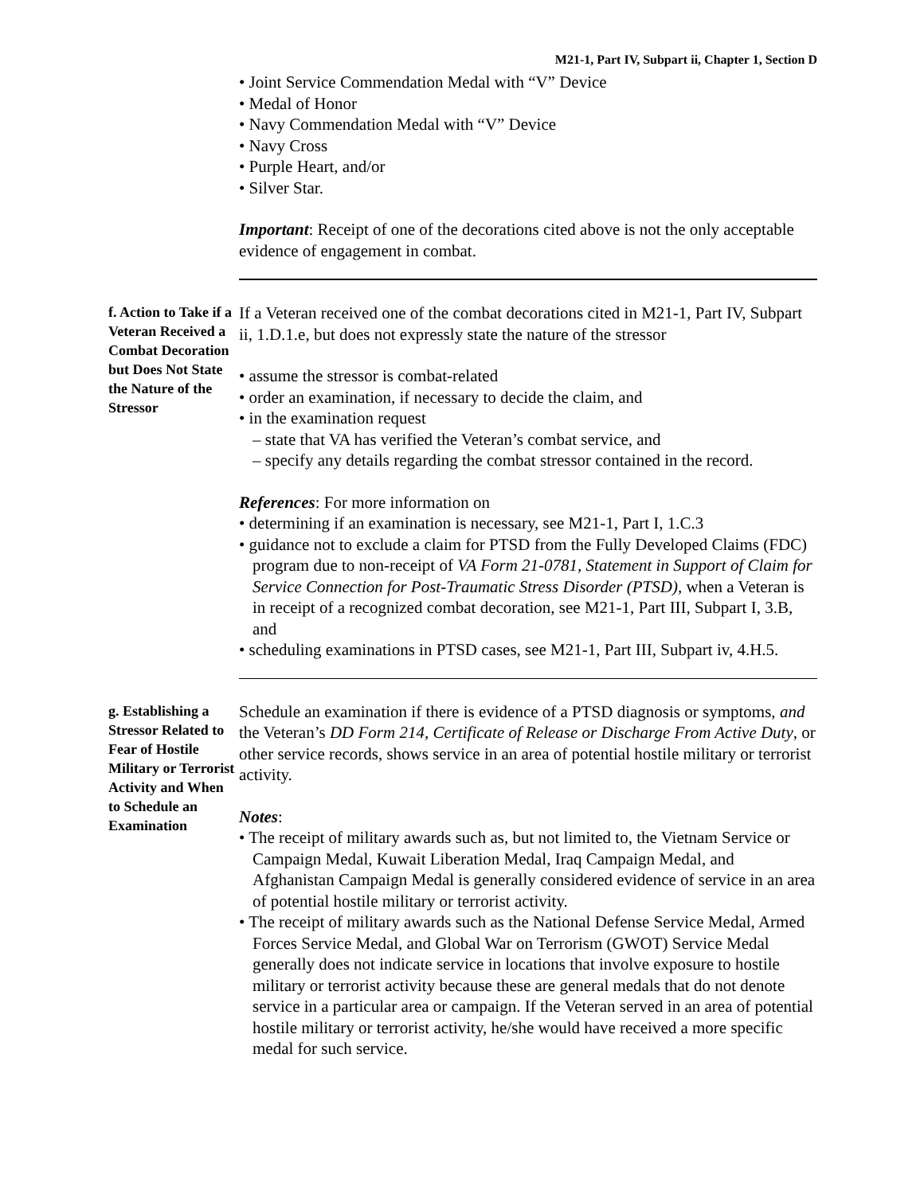M21-1, Part IV, Subpart ii, Chapter 1, Section D
• Joint Service Commendation Medal with “V” Device
• Medal of Honor
• Navy Commendation Medal with “V” Device
• Navy Cross
• Purple Heart, and/or
• Silver Star.
Important: Receipt of one of the decorations cited above is not the only acceptable evidence of engagement in combat.
f. Action to Take if a Veteran Received a Combat Decoration but Does Not State the Nature of the Stressor
If a Veteran received one of the combat decorations cited in M21-1, Part IV, Subpart ii, 1.D.1.e, but does not expressly state the nature of the stressor
• assume the stressor is combat-related
• order an examination, if necessary to decide the claim, and
• in the examination request
– state that VA has verified the Veteran’s combat service, and
– specify any details regarding the combat stressor contained in the record.
References: For more information on
• determining if an examination is necessary, see M21-1, Part I, 1.C.3
• guidance not to exclude a claim for PTSD from the Fully Developed Claims (FDC) program due to non-receipt of VA Form 21-0781, Statement in Support of Claim for Service Connection for Post-Traumatic Stress Disorder (PTSD), when a Veteran is in receipt of a recognized combat decoration, see M21-1, Part III, Subpart I, 3.B, and
• scheduling examinations in PTSD cases, see M21-1, Part III, Subpart iv, 4.H.5.
g. Establishing a Stressor Related to Fear of Hostile Military or Terrorist Activity and When to Schedule an Examination
Schedule an examination if there is evidence of a PTSD diagnosis or symptoms, and the Veteran’s DD Form 214, Certificate of Release or Discharge From Active Duty, or other service records, shows service in an area of potential hostile military or terrorist activity.
Notes:
• The receipt of military awards such as, but not limited to, the Vietnam Service or Campaign Medal, Kuwait Liberation Medal, Iraq Campaign Medal, and Afghanistan Campaign Medal is generally considered evidence of service in an area of potential hostile military or terrorist activity.
• The receipt of military awards such as the National Defense Service Medal, Armed Forces Service Medal, and Global War on Terrorism (GWOT) Service Medal generally does not indicate service in locations that involve exposure to hostile military or terrorist activity because these are general medals that do not denote service in a particular area or campaign. If the Veteran served in an area of potential hostile military or terrorist activity, he/she would have received a more specific medal for such service.